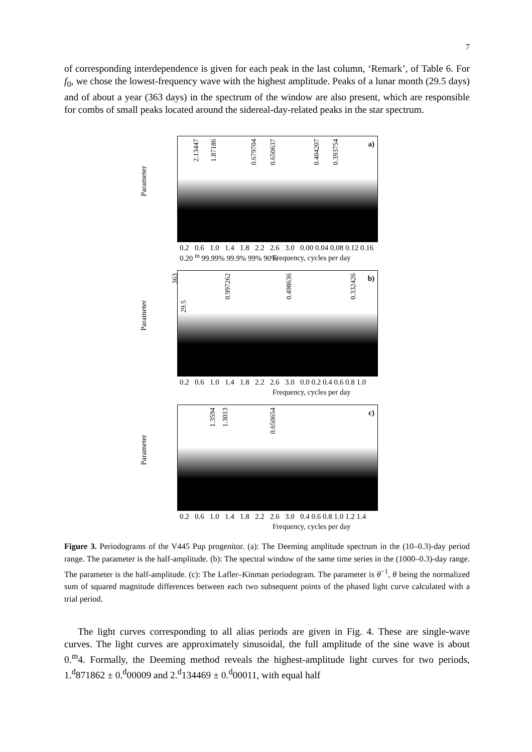7
of corresponding interdependence is given for each peak in the last column, ‘Remark’, of Table 6. For f<sub>0</sub>, we chose the lowest-frequency wave with the highest amplitude. Peaks of a lunar month (29.5 days) and of about a year (363 days) in the spectrum of the window are also present, which are responsible for combs of small peaks located around the sidereal-day-related peaks in the star spectrum.
Parameter
2.13447
1.87186
0.679704
0.650637
0.404207
0.393754
a)
0.2 0.6 1.0 1.4 1.8 2.2 2.6 3.0 0.00 0.04 0.08 0.12 0.16 0.20 <sup>m</sup> 99.99% 99.9% 99% 90%
Frequency, cycles per day
Parameter
363
29.5
0.997262
0.498636
0.332426
b)
0.2 0.6 1.0 1.4 1.8 2.2 2.6 3.0 0.0 0.2 0.4 0.6 0.8 1.0
Frequency, cycles per day
Parameter
1.3594
1.3013
0.650654
c)
0.2 0.6 1.0 1.4 1.8 2.2 2.6 3.0 0.4 0.6 0.8 1.0 1.2 1.4
Frequency, cycles per day
Figure 3. Periodograms of the V445 Pup progenitor. (a): The Deeming amplitude spectrum in the (10–0.3)-day period range. The parameter is the half-amplitude. (b): The spectral window of the same time series in the (1000–0.3)-day range. The parameter is the half-amplitude. (c): The Lafler–Kinman periodogram. The parameter is θ<sup>−1</sup>, θ being the normalized sum of squared magnitude differences between each two subsequent points of the phased light curve calculated with a trial period.
The light curves corresponding to all alias periods are given in Fig. 4. These are single-wave curves. The light curves are approximately sinusoidal, the full amplitude of the sine wave is about 0.<sup>m</sup>4. Formally, the Deeming method reveals the highest-amplitude light curves for two periods, 1.<sup>d</sup>871862 ± 0.<sup>d</sup>00009 and 2.<sup>d</sup>134469 ± 0.<sup>d</sup>00011, with equal half